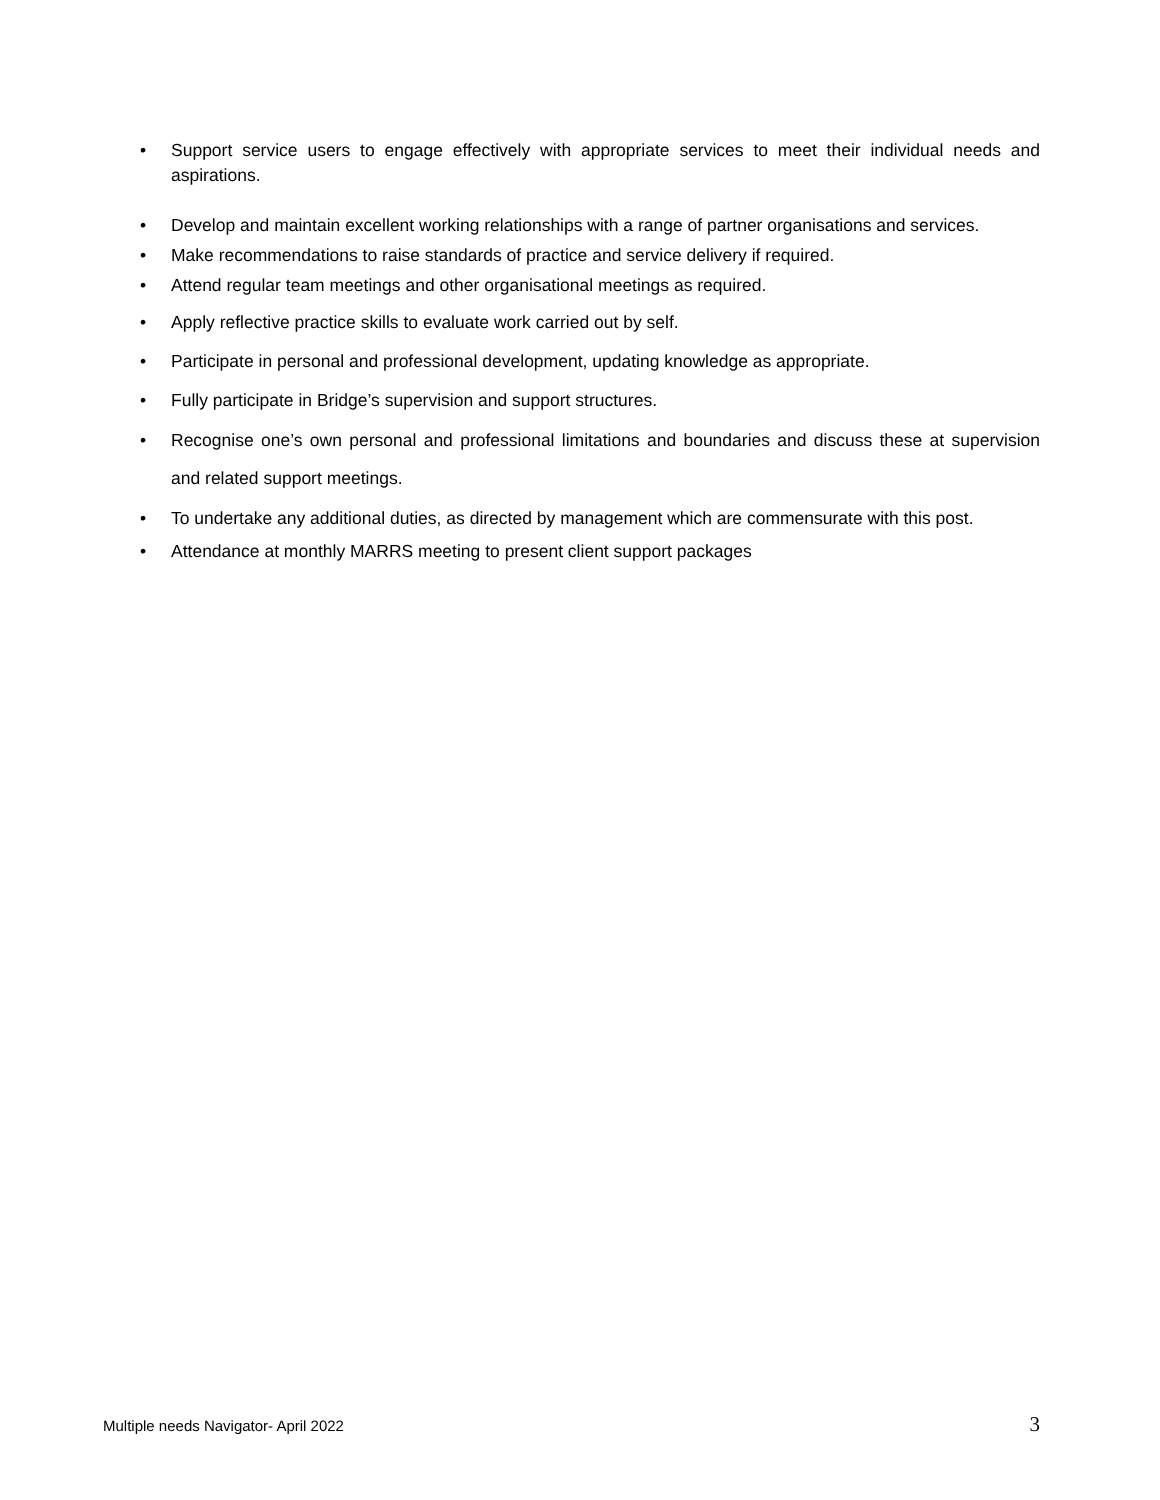• Support service users to engage effectively with appropriate services to meet their individual needs and aspirations.
• Develop and maintain excellent working relationships with a range of partner organisations and services.
• Make recommendations to raise standards of practice and service delivery if required.
• Attend regular team meetings and other organisational meetings as required.
• Apply reflective practice skills to evaluate work carried out by self.
• Participate in personal and professional development, updating knowledge as appropriate.
• Fully participate in Bridge’s supervision and support structures.
• Recognise one’s own personal and professional limitations and boundaries and discuss these at supervision and related support meetings.
• To undertake any additional duties, as directed by management which are commensurate with this post.
• Attendance at monthly MARRS meeting to present client support packages
Multiple needs Navigator- April 2022 3